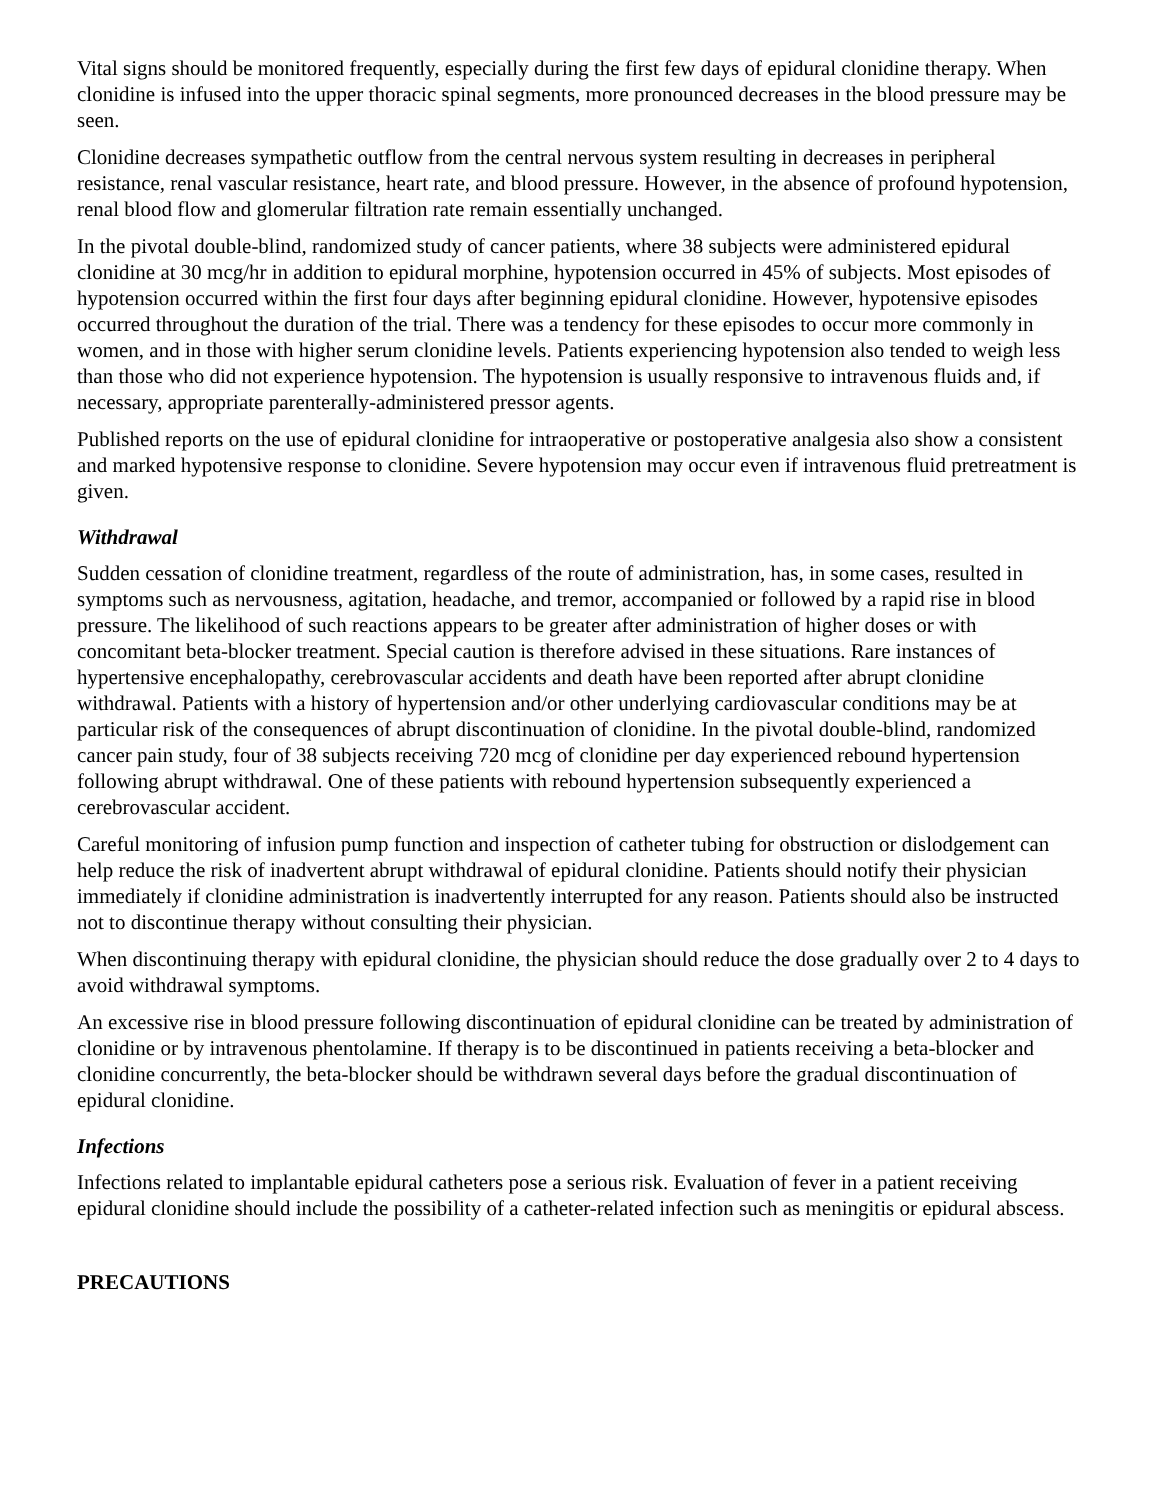Vital signs should be monitored frequently, especially during the first few days of epidural clonidine therapy. When clonidine is infused into the upper thoracic spinal segments, more pronounced decreases in the blood pressure may be seen.
Clonidine decreases sympathetic outflow from the central nervous system resulting in decreases in peripheral resistance, renal vascular resistance, heart rate, and blood pressure. However, in the absence of profound hypotension, renal blood flow and glomerular filtration rate remain essentially unchanged.
In the pivotal double-blind, randomized study of cancer patients, where 38 subjects were administered epidural clonidine at 30 mcg/hr in addition to epidural morphine, hypotension occurred in 45% of subjects. Most episodes of hypotension occurred within the first four days after beginning epidural clonidine. However, hypotensive episodes occurred throughout the duration of the trial. There was a tendency for these episodes to occur more commonly in women, and in those with higher serum clonidine levels. Patients experiencing hypotension also tended to weigh less than those who did not experience hypotension. The hypotension is usually responsive to intravenous fluids and, if necessary, appropriate parenterally-administered pressor agents.
Published reports on the use of epidural clonidine for intraoperative or postoperative analgesia also show a consistent and marked hypotensive response to clonidine. Severe hypotension may occur even if intravenous fluid pretreatment is given.
Withdrawal
Sudden cessation of clonidine treatment, regardless of the route of administration, has, in some cases, resulted in symptoms such as nervousness, agitation, headache, and tremor, accompanied or followed by a rapid rise in blood pressure. The likelihood of such reactions appears to be greater after administration of higher doses or with concomitant beta-blocker treatment. Special caution is therefore advised in these situations. Rare instances of hypertensive encephalopathy, cerebrovascular accidents and death have been reported after abrupt clonidine withdrawal. Patients with a history of hypertension and/or other underlying cardiovascular conditions may be at particular risk of the consequences of abrupt discontinuation of clonidine. In the pivotal double-blind, randomized cancer pain study, four of 38 subjects receiving 720 mcg of clonidine per day experienced rebound hypertension following abrupt withdrawal. One of these patients with rebound hypertension subsequently experienced a cerebrovascular accident.
Careful monitoring of infusion pump function and inspection of catheter tubing for obstruction or dislodgement can help reduce the risk of inadvertent abrupt withdrawal of epidural clonidine. Patients should notify their physician immediately if clonidine administration is inadvertently interrupted for any reason. Patients should also be instructed not to discontinue therapy without consulting their physician.
When discontinuing therapy with epidural clonidine, the physician should reduce the dose gradually over 2 to 4 days to avoid withdrawal symptoms.
An excessive rise in blood pressure following discontinuation of epidural clonidine can be treated by administration of clonidine or by intravenous phentolamine. If therapy is to be discontinued in patients receiving a beta-blocker and clonidine concurrently, the beta-blocker should be withdrawn several days before the gradual discontinuation of epidural clonidine.
Infections
Infections related to implantable epidural catheters pose a serious risk. Evaluation of fever in a patient receiving epidural clonidine should include the possibility of a catheter-related infection such as meningitis or epidural abscess.
PRECAUTIONS